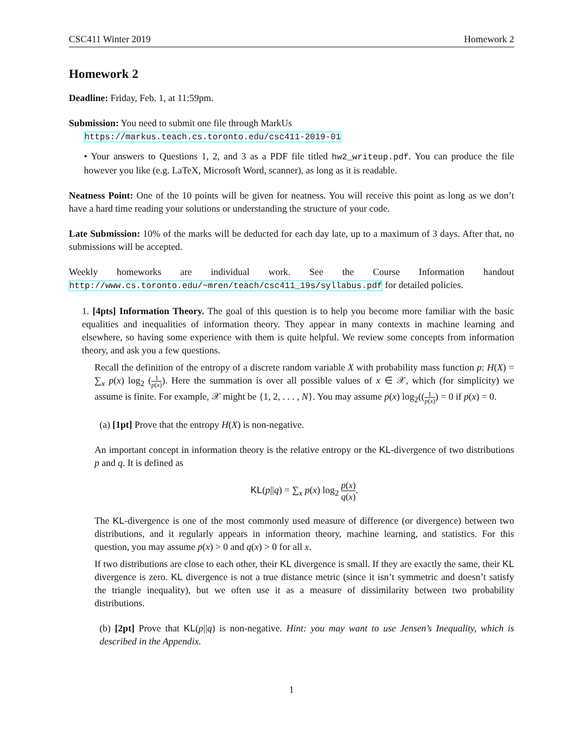CSC411 Winter 2019 Homework 2
Homework 2
Deadline: Friday, Feb. 1, at 11:59pm.
Submission: You need to submit one file through MarkUs
https://markus.teach.cs.toronto.edu/csc411-2019-01
• Your answers to Questions 1, 2, and 3 as a PDF file titled hw2_writeup.pdf. You can produce the file however you like (e.g. LaTeX, Microsoft Word, scanner), as long as it is readable.
Neatness Point: One of the 10 points will be given for neatness. You will receive this point as long as we don’t have a hard time reading your solutions or understanding the structure of your code.
Late Submission: 10% of the marks will be deducted for each day late, up to a maximum of 3 days. After that, no submissions will be accepted.
Weekly homeworks are individual work. See the Course Information handout http://www.cs.toronto.edu/~mren/teach/csc411_19s/syllabus.pdf for detailed policies.
1. [4pts] Information Theory. The goal of this question is to help you become more familiar with the basic equalities and inequalities of information theory. They appear in many contexts in machine learning and elsewhere, so having some experience with them is quite helpful. We review some concepts from information theory, and ask you a few questions.
Recall the definition of the entropy of a discrete random variable X with probability mass function p: H(X) = ∑<sub>x</sub> p(x) log<sub>2</sub> (1 p(x)). Here the summation is over all possible values of x ∈ 𝒳, which (for simplicity) we assume is finite. For example, 𝒳 might be {1, 2, . . . , N}. You may assume p(x) log<sub>2</sub>((1 p(x)) = 0 if p(x) = 0.
(a) [1pt] Prove that the entropy H(X) is non-negative.
An important concept in information theory is the relative entropy or the KL-divergence of two distributions p and q. It is defined as
KL(p||q) = ∑<sub>x</sub> p(x) log<sub>2</sub> p(x) q(x).
The KL-divergence is one of the most commonly used measure of difference (or divergence) between two distributions, and it regularly appears in information theory, machine learning, and statistics. For this question, you may assume p(x) > 0 and q(x) > 0 for all x.
If two distributions are close to each other, their KL divergence is small. If they are exactly the same, their KL divergence is zero. KL divergence is not a true distance metric (since it isn’t symmetric and doesn’t satisfy the triangle inequality), but we often use it as a measure of dissimilarity between two probability distributions.
(b) [2pt] Prove that KL(p||q) is non-negative. Hint: you may want to use Jensen’s Inequality, which is described in the Appendix.
1